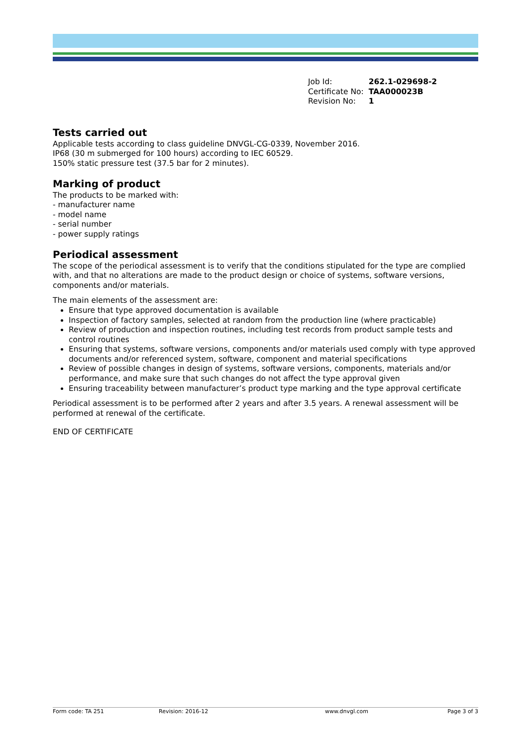| Job Id: | 262.1-029698-2 |
| Certificate No: | TAA000023B |
| Revision No: | 1 |
Tests carried out
Applicable tests according to class guideline DNVGL-CG-0339, November 2016.
IP68 (30 m submerged for 100 hours) according to IEC 60529.
150% static pressure test (37.5 bar for 2 minutes).
Marking of product
The products to be marked with:
- manufacturer name
- model name
- serial number
- power supply ratings
Periodical assessment
The scope of the periodical assessment is to verify that the conditions stipulated for the type are complied with, and that no alterations are made to the product design or choice of systems, software versions, components and/or materials.
The main elements of the assessment are:
Ensure that type approved documentation is available
Inspection of factory samples, selected at random from the production line (where practicable)
Review of production and inspection routines, including test records from product sample tests and control routines
Ensuring that systems, software versions, components and/or materials used comply with type approved documents and/or referenced system, software, component and material specifications
Review of possible changes in design of systems, software versions, components, materials and/or performance, and make sure that such changes do not affect the type approval given
Ensuring traceability between manufacturer’s product type marking and the type approval certificate
Periodical assessment is to be performed after 2 years and after 3.5 years. A renewal assessment will be performed at renewal of the certificate.
END OF CERTIFICATE
Form code: TA 251 Revision: 2016-12 www.dnvgl.com Page 3 of 3